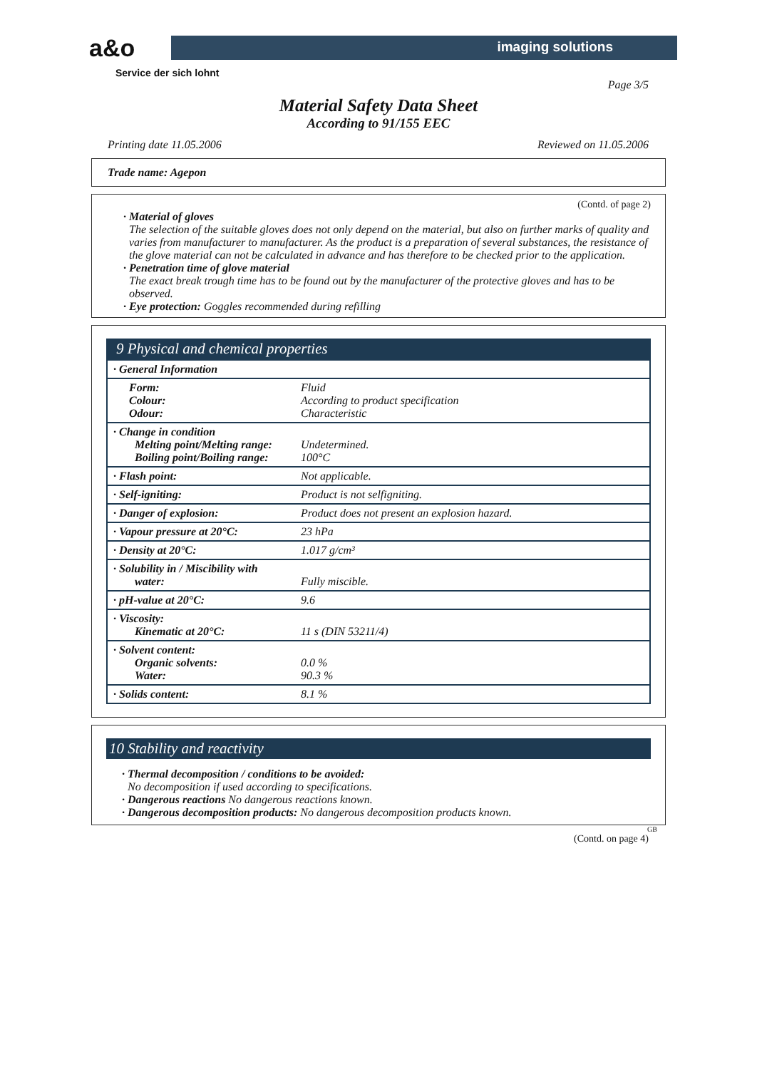a&o
Service der sich lohnt
imaging solutions
Page 3/5
Material Safety Data Sheet
According to 91/155 EEC
Printing date 11.05.2006 Reviewed on 11.05.2006
Trade name: Agepon
(Contd. of page 2)
· Material of gloves
The selection of the suitable gloves does not only depend on the material, but also on further marks of quality and varies from manufacturer to manufacturer. As the product is a preparation of several substances, the resistance of the glove material can not be calculated in advance and has therefore to be checked prior to the application.
· Penetration time of glove material
The exact break trough time has to be found out by the manufacturer of the protective gloves and has to be observed.
· Eye protection: Goggles recommended during refilling
9 Physical and chemical properties
| · General Information | |
| Form: Colour: Odour: | Fluid According to product specification Characteristic |
| · Change in condition Melting point/Melting range: Boiling point/Boiling range: | Undetermined. 100°C |
| · Flash point: | Not applicable. |
| · Self-igniting: | Product is not selfigniting. |
| · Danger of explosion: | Product does not present an explosion hazard. |
| · Vapour pressure at 20°C: | 23 hPa |
| · Density at 20°C: | 1.017 g/cm³ |
| · Solubility in / Miscibility with water: | Fully miscible. |
| · pH-value at 20°C: | 9.6 |
| · Viscosity: Kinematic at 20°C: | 11 s (DIN 53211/4) |
| · Solvent content: Organic solvents: Water: | 0.0 % 90.3 % |
| · Solids content: | 8.1 % |
10 Stability and reactivity
· Thermal decomposition / conditions to be avoided:
No decomposition if used according to specifications.
· Dangerous reactions No dangerous reactions known.
· Dangerous decomposition products: No dangerous decomposition products known.
GB
(Contd. on page 4)